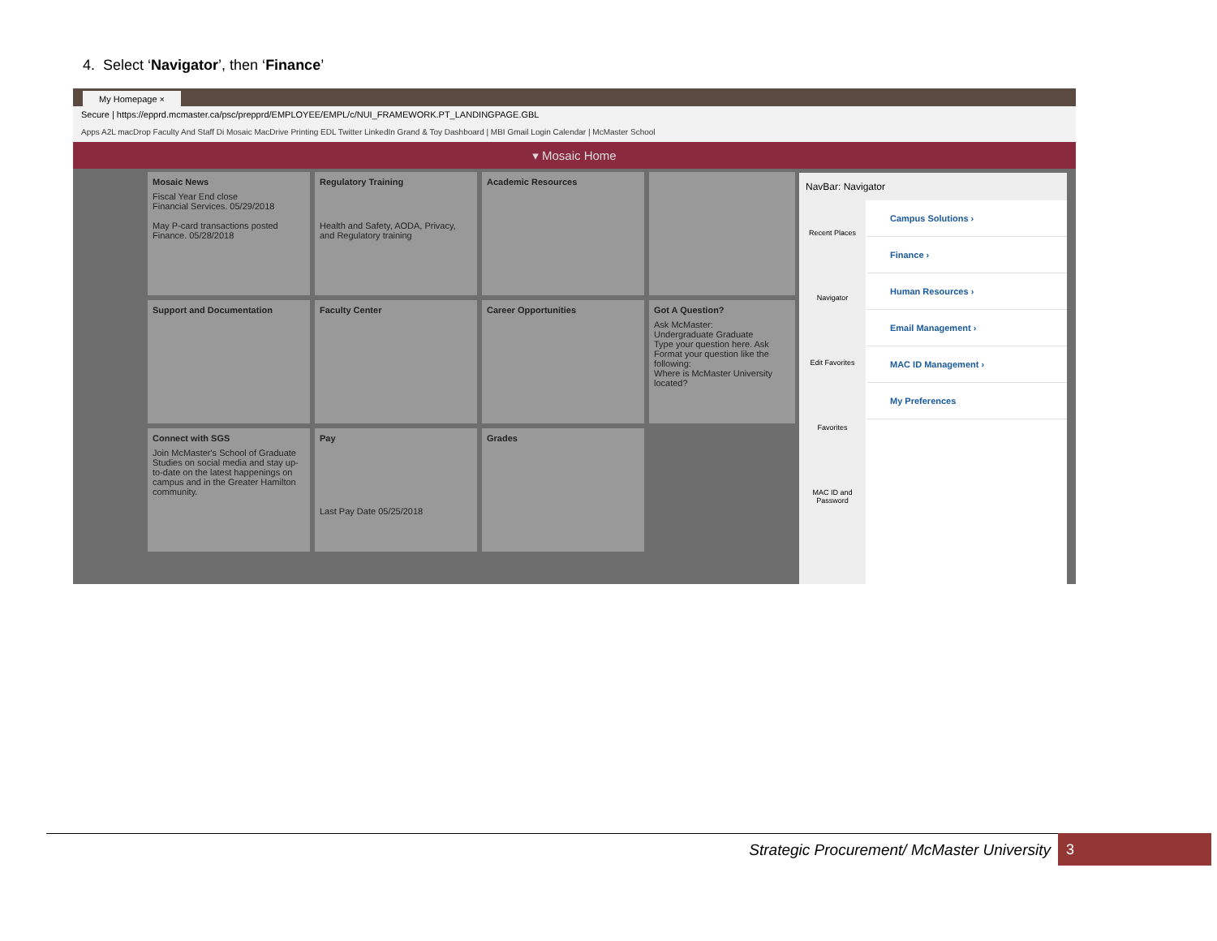4. Select ‘Navigator’, then ‘Finance’
My Homepage ×
Secure | https://epprd.mcmaster.ca/psc/prepprd/EMPLOYEE/EMPL/c/NUI_FRAMEWORK.PT_LANDINGPAGE.GBL
Apps A2L macDrop Faculty And Staff Di Mosaic MacDrive Printing EDL Twitter LinkedIn Grand & Toy Dashboard | MBI Gmail Login Calendar | McMaster School
▾ Mosaic Home
Mosaic News
Fiscal Year End close
Financial Services. 05/29/2018
May P-card transactions posted
Finance. 05/28/2018
Regulatory Training
Health and Safety, AODA, Privacy, and Regulatory training
Academic Resources
Support and Documentation
Faculty Center
Career Opportunities
Got A Question?
Ask McMaster:
Undergraduate Graduate
Type your question here. Ask
Format your question like the following:
Where is McMaster University located?
Connect with SGS
Join McMaster's School of Graduate Studies on social media and stay up-to-date on the latest happenings on campus and in the Greater Hamilton community.
Pay
Last Pay Date 05/25/2018
Grades
NavBar: Navigator
Recent Places
Navigator
Edit Favorites
Favorites
MAC ID and Password
Campus Solutions ›
Finance ›
Human Resources ›
Email Management ›
MAC ID Management ›
My Preferences
Strategic Procurement/ McMaster University
3